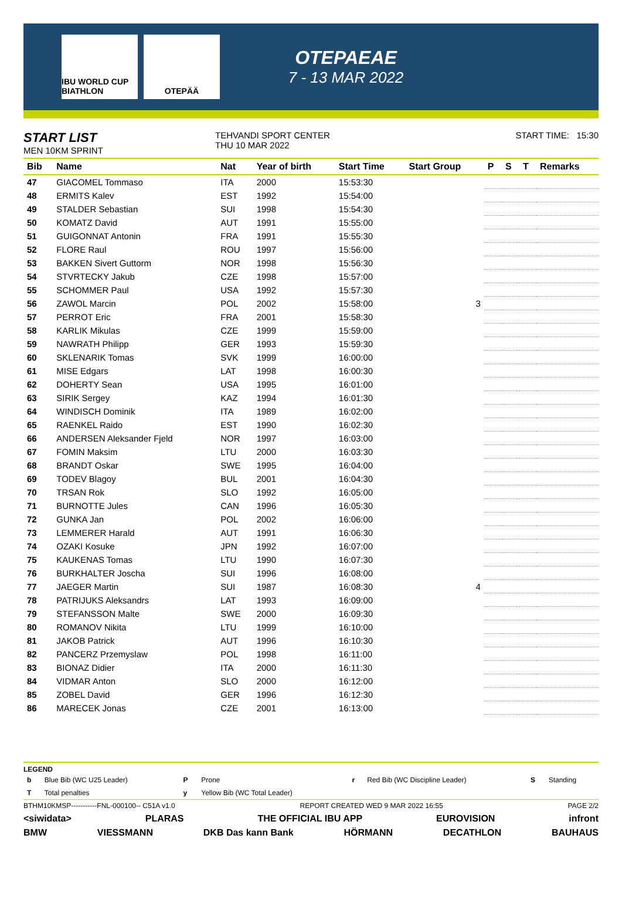IBU WORLD CUP BIATHLON
OTEPÄÄ
OTEPAEAE
7 - 13 MAR 2022
START LIST
MEN 10KM SPRINT
TEHVANDI SPORT CENTER
THU 10 MAR 2022
START TIME: 15:30
| Bib | Name | Nat | Year of birth | Start Time | Start Group | P | S | T | Remarks |
| --- | --- | --- | --- | --- | --- | --- | --- | --- | --- |
| 47 | GIACOMEL Tommaso | ITA | 2000 | 15:53:30 | | | | | |
| 48 | ERMITS Kalev | EST | 1992 | 15:54:00 | | | | | |
| 49 | STALDER Sebastian | SUI | 1998 | 15:54:30 | | | | | |
| 50 | KOMATZ David | AUT | 1991 | 15:55:00 | | | | | |
| 51 | GUIGONNAT Antonin | FRA | 1991 | 15:55:30 | | | | | |
| 52 | FLORE Raul | ROU | 1997 | 15:56:00 | | | | | |
| 53 | BAKKEN Sivert Guttorm | NOR | 1998 | 15:56:30 | | | | | |
| 54 | STVRTECKY Jakub | CZE | 1998 | 15:57:00 | | | | | |
| 55 | SCHOMMER Paul | USA | 1992 | 15:57:30 | | | | | |
| 56 | ZAWOL Marcin | POL | 2002 | 15:58:00 | 3 | | | | |
| 57 | PERROT Eric | FRA | 2001 | 15:58:30 | | | | | |
| 58 | KARLIK Mikulas | CZE | 1999 | 15:59:00 | | | | | |
| 59 | NAWRATH Philipp | GER | 1993 | 15:59:30 | | | | | |
| 60 | SKLENARIK Tomas | SVK | 1999 | 16:00:00 | | | | | |
| 61 | MISE Edgars | LAT | 1998 | 16:00:30 | | | | | |
| 62 | DOHERTY Sean | USA | 1995 | 16:01:00 | | | | | |
| 63 | SIRIK Sergey | KAZ | 1994 | 16:01:30 | | | | | |
| 64 | WINDISCH Dominik | ITA | 1989 | 16:02:00 | | | | | |
| 65 | RAENKEL Raido | EST | 1990 | 16:02:30 | | | | | |
| 66 | ANDERSEN Aleksander Fjeld | NOR | 1997 | 16:03:00 | | | | | |
| 67 | FOMIN Maksim | LTU | 2000 | 16:03:30 | | | | | |
| 68 | BRANDT Oskar | SWE | 1995 | 16:04:00 | | | | | |
| 69 | TODEV Blagoy | BUL | 2001 | 16:04:30 | | | | | |
| 70 | TRSAN Rok | SLO | 1992 | 16:05:00 | | | | | |
| 71 | BURNOTTE Jules | CAN | 1996 | 16:05:30 | | | | | |
| 72 | GUNKA Jan | POL | 2002 | 16:06:00 | | | | | |
| 73 | LEMMERER Harald | AUT | 1991 | 16:06:30 | | | | | |
| 74 | OZAKI Kosuke | JPN | 1992 | 16:07:00 | | | | | |
| 75 | KAUKENAS Tomas | LTU | 1990 | 16:07:30 | | | | | |
| 76 | BURKHALTER Joscha | SUI | 1996 | 16:08:00 | | | | | |
| 77 | JAEGER Martin | SUI | 1987 | 16:08:30 | 4 | | | | |
| 78 | PATRIJUKS Aleksandrs | LAT | 1993 | 16:09:00 | | | | | |
| 79 | STEFANSSON Malte | SWE | 2000 | 16:09:30 | | | | | |
| 80 | ROMANOV Nikita | LTU | 1999 | 16:10:00 | | | | | |
| 81 | JAKOB Patrick | AUT | 1996 | 16:10:30 | | | | | |
| 82 | PANCERZ Przemyslaw | POL | 1998 | 16:11:00 | | | | | |
| 83 | BIONAZ Didier | ITA | 2000 | 16:11:30 | | | | | |
| 84 | VIDMAR Anton | SLO | 2000 | 16:12:00 | | | | | |
| 85 | ZOBEL David | GER | 1996 | 16:12:30 | | | | | |
| 86 | MARECEK Jonas | CZE | 2001 | 16:13:00 | | | | | |
LEGEND
| b | Blue Bib (WC U25 Leader) | P | Prone | r | Red Bib (WC Discipline Leader) | S | Standing |
| T | Total penalties | y | Yellow Bib (WC Total Leader) | | | | |
BTHM10KMSP-----------FNL-000100-- C51A v1.0 REPORT CREATED WED 9 MAR 2022 16:55 PAGE 2/2
<siwidata> PLARAS THE OFFICIAL IBU APP EUROVISION infront
BMW VIESSMANN DKB Das kann Bank HÖRMANN DECATHLON BAUHAUS